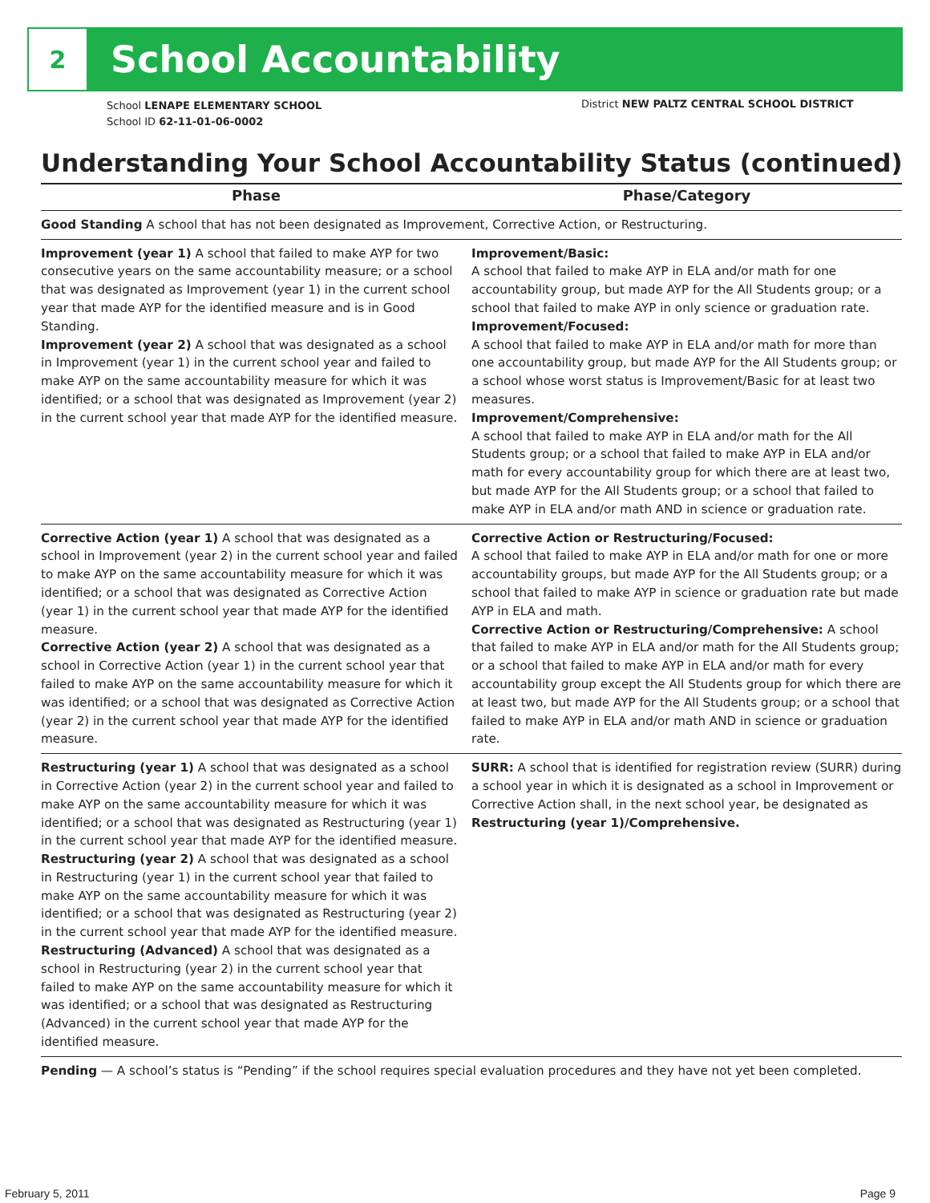2
School Accountability
School LENAPE ELEMENTARY SCHOOL
School ID 62-11-01-06-0002
District NEW PALTZ CENTRAL SCHOOL DISTRICT
Understanding Your School Accountability Status (continued)
| Phase | Phase/Category |
| --- | --- |
| Good Standing A school that has not been designated as Improvement, Corrective Action, or Restructuring. | |
| Improvement (year 1) A school that failed to make AYP for two consecutive years on the same accountability measure; or a school that was designated as Improvement (year 1) in the current school year that made AYP for the identified measure and is in Good Standing. Improvement (year 2) A school that was designated as a school in Improvement (year 1) in the current school year and failed to make AYP on the same accountability measure for which it was identified; or a school that was designated as Improvement (year 2) in the current school year that made AYP for the identified measure. | Improvement/Basic: A school that failed to make AYP in ELA and/or math for one accountability group, but made AYP for the All Students group; or a school that failed to make AYP in only science or graduation rate. Improvement/Focused: A school that failed to make AYP in ELA and/or math for more than one accountability group, but made AYP for the All Students group; or a school whose worst status is Improvement/Basic for at least two measures. Improvement/Comprehensive: A school that failed to make AYP in ELA and/or math for the All Students group; or a school that failed to make AYP in ELA and/or math for every accountability group for which there are at least two, but made AYP for the All Students group; or a school that failed to make AYP in ELA and/or math AND in science or graduation rate. |
| Corrective Action (year 1) A school that was designated as a school in Improvement (year 2) in the current school year and failed to make AYP on the same accountability measure for which it was identified; or a school that was designated as Corrective Action (year 1) in the current school year that made AYP for the identified measure. Corrective Action (year 2) A school that was designated as a school in Corrective Action (year 1) in the current school year that failed to make AYP on the same accountability measure for which it was identified; or a school that was designated as Corrective Action (year 2) in the current school year that made AYP for the identified measure. | Corrective Action or Restructuring/Focused: A school that failed to make AYP in ELA and/or math for one or more accountability groups, but made AYP for the All Students group; or a school that failed to make AYP in science or graduation rate but made AYP in ELA and math. Corrective Action or Restructuring/Comprehensive: A school that failed to make AYP in ELA and/or math for the All Students group; or a school that failed to make AYP in ELA and/or math for every accountability group except the All Students group for which there are at least two, but made AYP for the All Students group; or a school that failed to make AYP in ELA and/or math AND in science or graduation rate. |
| Restructuring (year 1) A school that was designated as a school in Corrective Action (year 2) in the current school year and failed to make AYP on the same accountability measure for which it was identified; or a school that was designated as Restructuring (year 1) in the current school year that made AYP for the identified measure. Restructuring (year 2) A school that was designated as a school in Restructuring (year 1) in the current school year that failed to make AYP on the same accountability measure for which it was identified; or a school that was designated as Restructuring (year 2) in the current school year that made AYP for the identified measure. Restructuring (Advanced) A school that was designated as a school in Restructuring (year 2) in the current school year that failed to make AYP on the same accountability measure for which it was identified; or a school that was designated as Restructuring (Advanced) in the current school year that made AYP for the identified measure. | SURR: A school that is identified for registration review (SURR) during a school year in which it is designated as a school in Improvement or Corrective Action shall, in the next school year, be designated as Restructuring (year 1)/Comprehensive. |
| Pending — A school’s status is “Pending” if the school requires special evaluation procedures and they have not yet been completed. | |
February 5, 2011 Page 9